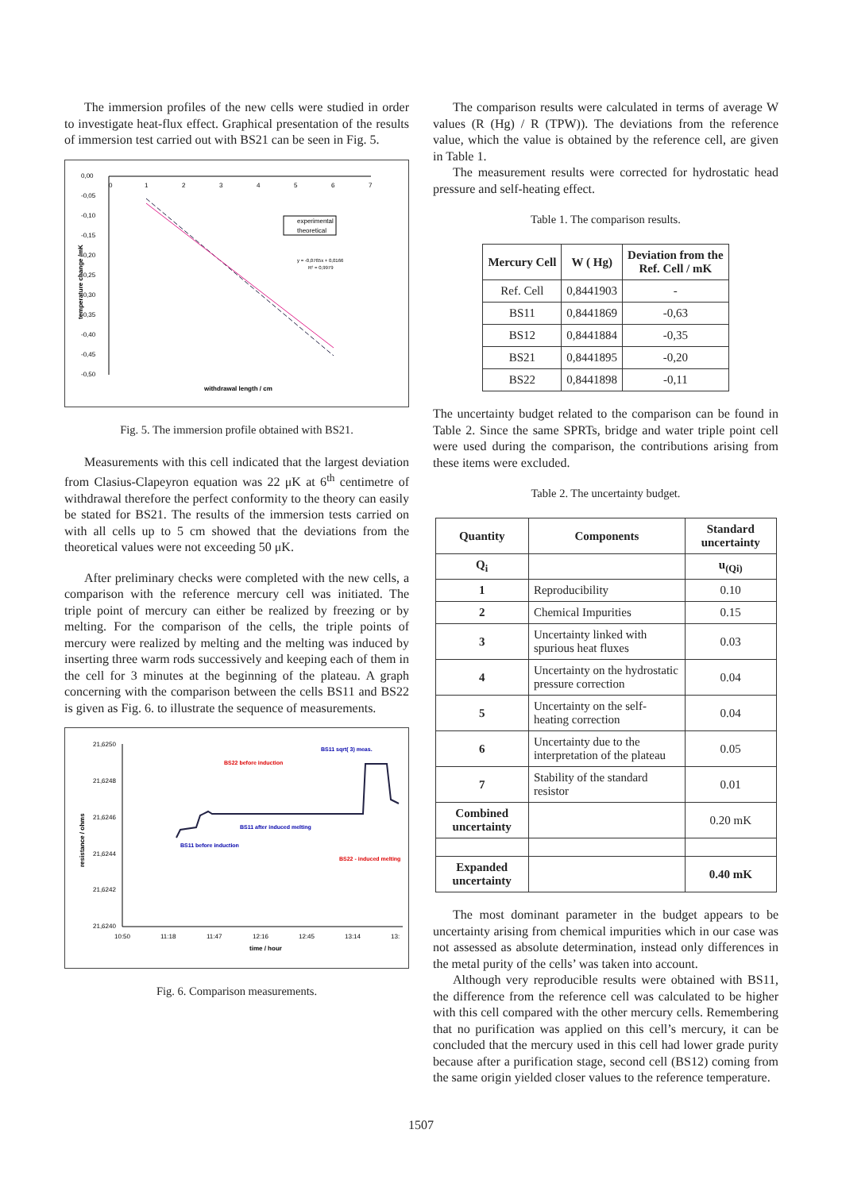The immersion profiles of the new cells were studied in order to investigate heat-flux effect. Graphical presentation of the results of immersion test carried out with BS21 can be seen in Fig. 5.
0,00
-0,05
-0,10
-0,15
-0,20
-0,25
-0,30
-0,35
-0,40
-0,45
-0,50
0
1
2
3
4
5
6
7
experimental
theoretical
y = -0,0765x + 0,0166
R² = 0,9979
temperature change /mK
withdrawal length / cm
Fig. 5. The immersion profile obtained with BS21.
Measurements with this cell indicated that the largest deviation from Clasius-Clapeyron equation was 22 μK at 6<sup>th</sup> centimetre of withdrawal therefore the perfect conformity to the theory can easily be stated for BS21. The results of the immersion tests carried on with all cells up to 5 cm showed that the deviations from the theoretical values were not exceeding 50 μK.
After preliminary checks were completed with the new cells, a comparison with the reference mercury cell was initiated. The triple point of mercury can either be realized by freezing or by melting. For the comparison of the cells, the triple points of mercury were realized by melting and the melting was induced by inserting three warm rods successively and keeping each of them in the cell for 3 minutes at the beginning of the plateau. A graph concerning with the comparison between the cells BS11 and BS22 is given as Fig. 6. to illustrate the sequence of measurements.
21,6250
21,6248
21,6246
21,6244
21,6242
21,6240
10:50
11:18
11:47
12:16
12:45
13:14
13:
BS22 before induction
BS11 sqrt( 3) meas.
BS11 after induced melting
BS11 before induction
BS22 - induced melting
resistance / ohms
time / hour
Fig. 6. Comparison measurements.
The comparison results were calculated in terms of average W values (R (Hg) / R (TPW)). The deviations from the reference value, which the value is obtained by the reference cell, are given in Table 1.
The measurement results were corrected for hydrostatic head pressure and self-heating effect.
Table 1. The comparison results.
| Mercury Cell | W ( Hg) | Deviation from the Ref. Cell / mK |
| --- | --- | --- |
| Ref. Cell | 0,8441903 | - |
| BS11 | 0,8441869 | -0,63 |
| BS12 | 0,8441884 | -0,35 |
| BS21 | 0,8441895 | -0,20 |
| BS22 | 0,8441898 | -0,11 |
The uncertainty budget related to the comparison can be found in Table 2. Since the same SPRTs, bridge and water triple point cell were used during the comparison, the contributions arising from these items were excluded.
Table 2. The uncertainty budget.
| Quantity | Components | Standard uncertainty |
| --- | --- | --- |
| Q<sub>i</sub> | | u<sub>(Qi)</sub> |
| 1 | Reproducibility | 0.10 |
| 2 | Chemical Impurities | 0.15 |
| 3 | Uncertainty linked with spurious heat fluxes | 0.03 |
| 4 | Uncertainty on the hydrostatic pressure correction | 0.04 |
| 5 | Uncertainty on the self-heating correction | 0.04 |
| 6 | Uncertainty due to the interpretation of the plateau | 0.05 |
| 7 | Stability of the standard resistor | 0.01 |
| Combined uncertainty | | 0.20 mK |
| Expanded uncertainty | | 0.40 mK |
The most dominant parameter in the budget appears to be uncertainty arising from chemical impurities which in our case was not assessed as absolute determination, instead only differences in the metal purity of the cells’ was taken into account.
Although very reproducible results were obtained with BS11, the difference from the reference cell was calculated to be higher with this cell compared with the other mercury cells. Remembering that no purification was applied on this cell’s mercury, it can be concluded that the mercury used in this cell had lower grade purity because after a purification stage, second cell (BS12) coming from the same origin yielded closer values to the reference temperature.
1507